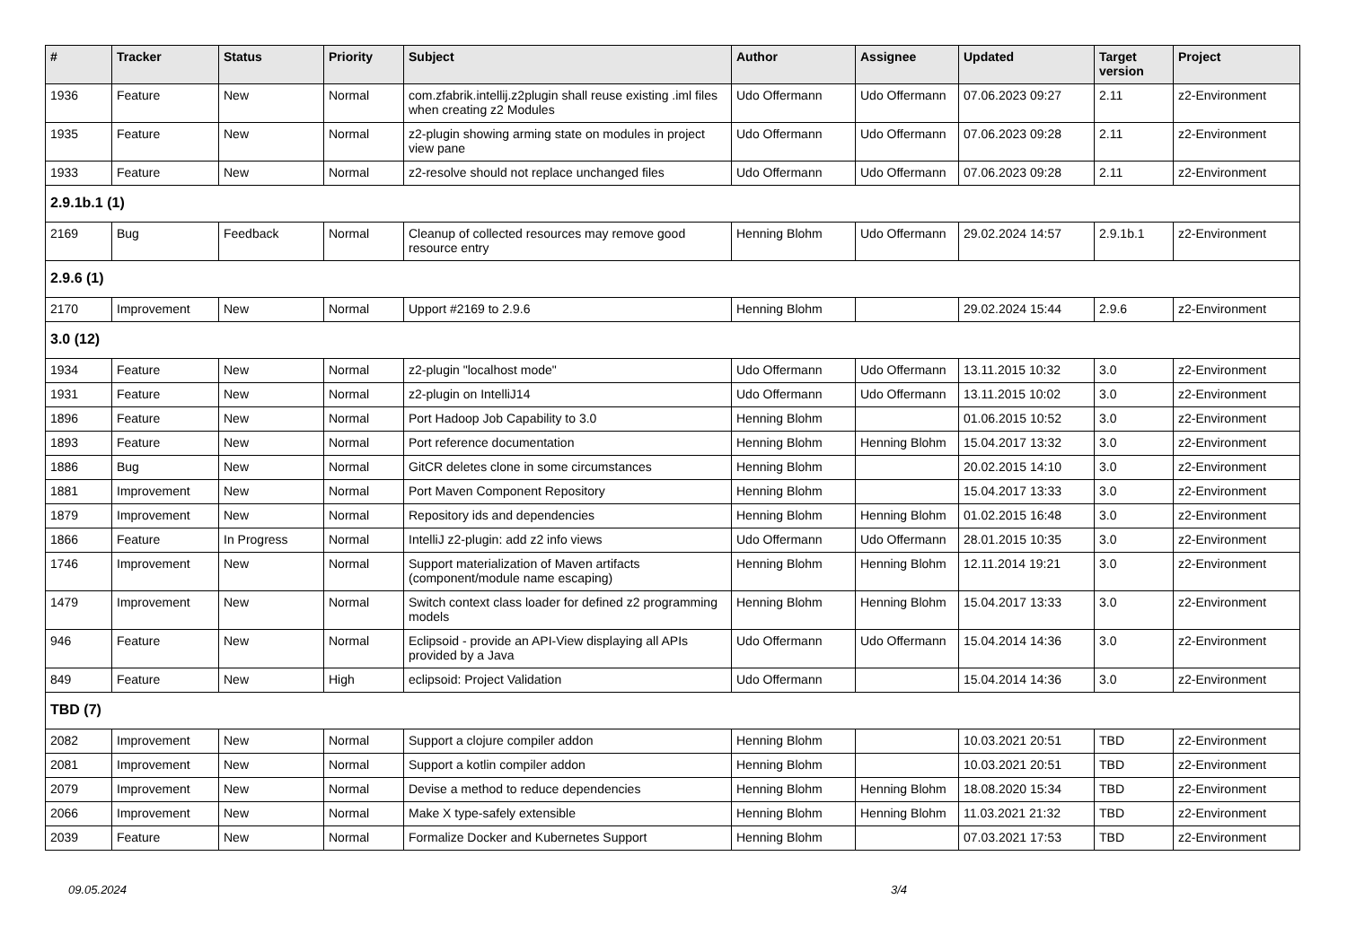| # | Tracker | Status | Priority | Subject | Author | Assignee | Updated | Target version | Project |
| --- | --- | --- | --- | --- | --- | --- | --- | --- | --- |
| 1936 | Feature | New | Normal | com.zfabrik.intellij.z2plugin shall reuse existing .iml files when creating z2 Modules | Udo Offermann | Udo Offermann | 07.06.2023 09:27 | 2.11 | z2-Environment |
| 1935 | Feature | New | Normal | z2-plugin showing arming state on modules in project view pane | Udo Offermann | Udo Offermann | 07.06.2023 09:28 | 2.11 | z2-Environment |
| 1933 | Feature | New | Normal | z2-resolve should not replace unchanged files | Udo Offermann | Udo Offermann | 07.06.2023 09:28 | 2.11 | z2-Environment |
| 2.9.1b.1 (1) | | | | | | | | | |
| 2169 | Bug | Feedback | Normal | Cleanup of collected resources may remove good resource entry | Henning Blohm | Udo Offermann | 29.02.2024 14:57 | 2.9.1b.1 | z2-Environment |
| 2.9.6 (1) | | | | | | | | | |
| 2170 | Improvement | New | Normal | Upport #2169 to 2.9.6 | Henning Blohm | | 29.02.2024 15:44 | 2.9.6 | z2-Environment |
| 3.0 (12) | | | | | | | | | |
| 1934 | Feature | New | Normal | z2-plugin "localhost mode" | Udo Offermann | Udo Offermann | 13.11.2015 10:32 | 3.0 | z2-Environment |
| 1931 | Feature | New | Normal | z2-plugin on IntelliJ14 | Udo Offermann | Udo Offermann | 13.11.2015 10:02 | 3.0 | z2-Environment |
| 1896 | Feature | New | Normal | Port Hadoop Job Capability to 3.0 | Henning Blohm | | 01.06.2015 10:52 | 3.0 | z2-Environment |
| 1893 | Feature | New | Normal | Port reference documentation | Henning Blohm | Henning Blohm | 15.04.2017 13:32 | 3.0 | z2-Environment |
| 1886 | Bug | New | Normal | GitCR deletes clone in some circumstances | Henning Blohm | | 20.02.2015 14:10 | 3.0 | z2-Environment |
| 1881 | Improvement | New | Normal | Port Maven Component Repository | Henning Blohm | | 15.04.2017 13:33 | 3.0 | z2-Environment |
| 1879 | Improvement | New | Normal | Repository ids and dependencies | Henning Blohm | Henning Blohm | 01.02.2015 16:48 | 3.0 | z2-Environment |
| 1866 | Feature | In Progress | Normal | IntelliJ z2-plugin: add z2 info views | Udo Offermann | Udo Offermann | 28.01.2015 10:35 | 3.0 | z2-Environment |
| 1746 | Improvement | New | Normal | Support materialization of Maven artifacts (component/module name escaping) | Henning Blohm | Henning Blohm | 12.11.2014 19:21 | 3.0 | z2-Environment |
| 1479 | Improvement | New | Normal | Switch context class loader for defined z2 programming models | Henning Blohm | Henning Blohm | 15.04.2017 13:33 | 3.0 | z2-Environment |
| 946 | Feature | New | Normal | Eclipsoid - provide an API-View displaying all APIs provided by a Java | Udo Offermann | Udo Offermann | 15.04.2014 14:36 | 3.0 | z2-Environment |
| 849 | Feature | New | High | eclipsoid: Project Validation | Udo Offermann | | 15.04.2014 14:36 | 3.0 | z2-Environment |
| TBD (7) | | | | | | | | | |
| 2082 | Improvement | New | Normal | Support a clojure compiler addon | Henning Blohm | | 10.03.2021 20:51 | TBD | z2-Environment |
| 2081 | Improvement | New | Normal | Support a kotlin compiler addon | Henning Blohm | | 10.03.2021 20:51 | TBD | z2-Environment |
| 2079 | Improvement | New | Normal | Devise a method to reduce dependencies | Henning Blohm | Henning Blohm | 18.08.2020 15:34 | TBD | z2-Environment |
| 2066 | Improvement | New | Normal | Make X type-safely extensible | Henning Blohm | Henning Blohm | 11.03.2021 21:32 | TBD | z2-Environment |
| 2039 | Feature | New | Normal | Formalize Docker and Kubernetes Support | Henning Blohm | | 07.03.2021 17:53 | TBD | z2-Environment |
09.05.2024 3/4